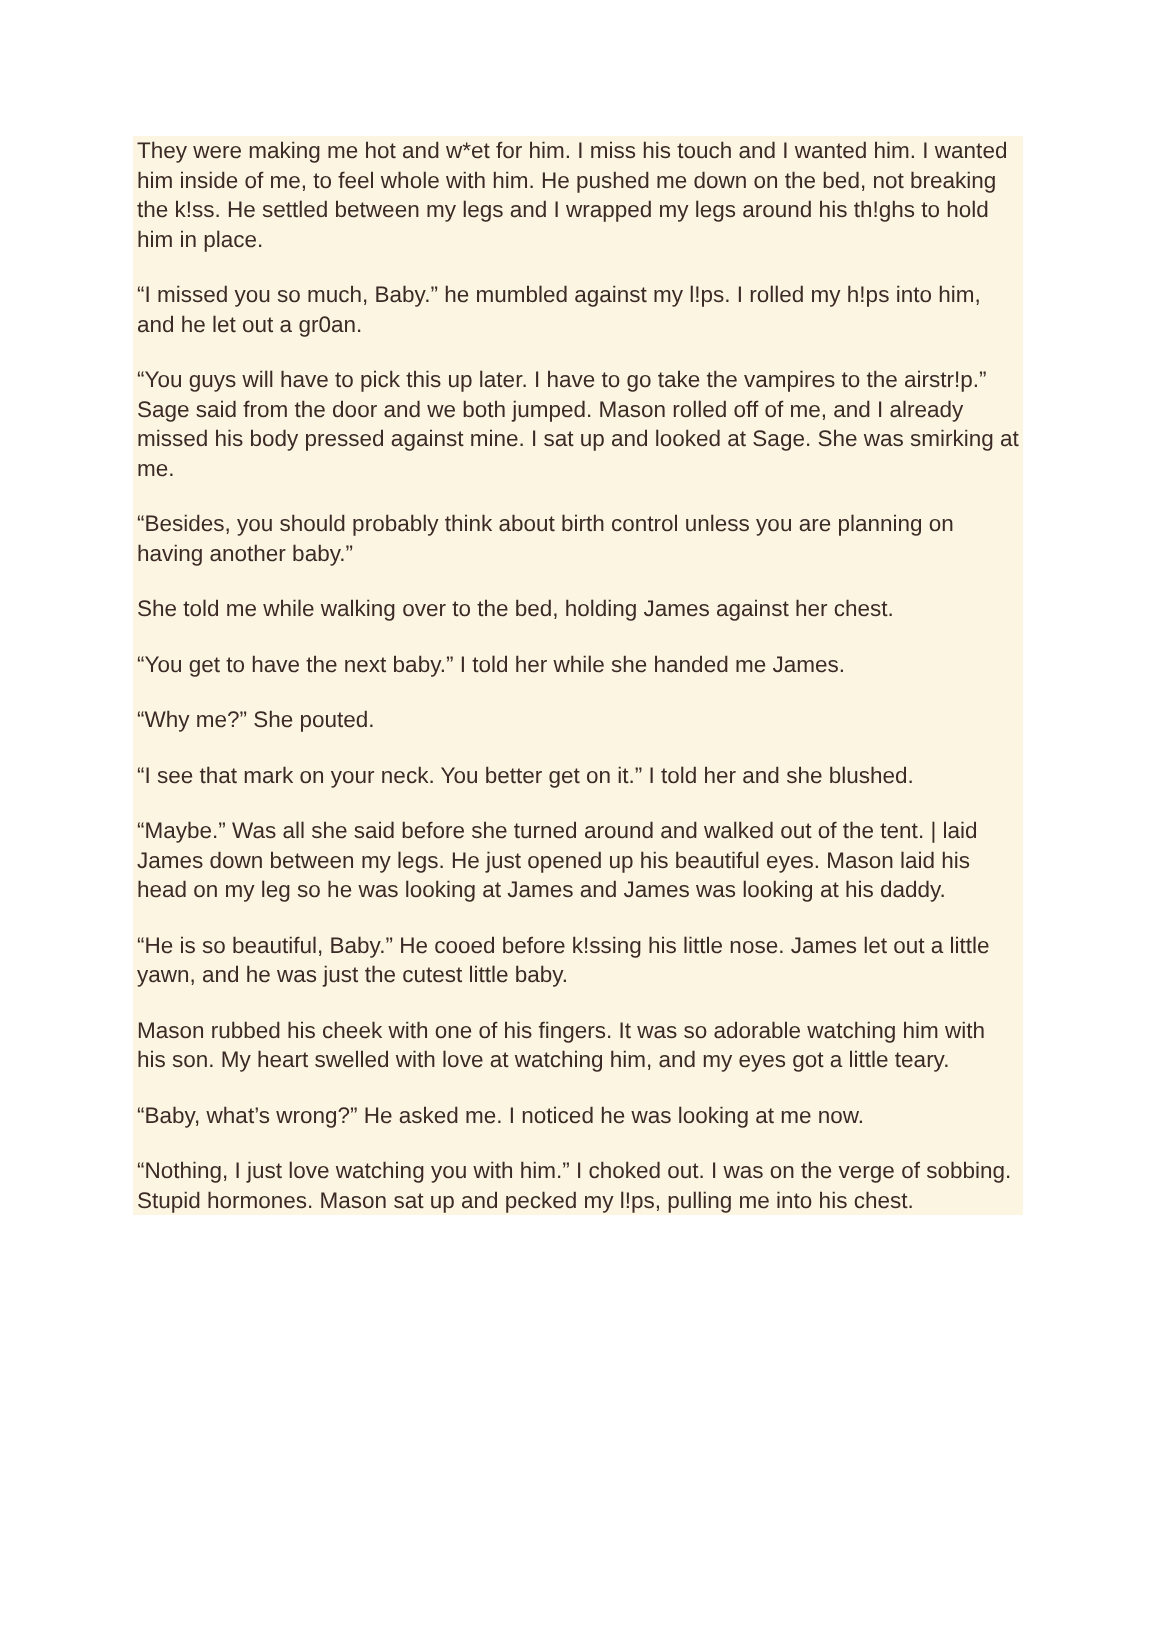They were making me hot and w*et for him. I miss his touch and I wanted him. I wanted him inside of me, to feel whole with him. He pushed me down on the bed, not breaking the k!ss. He settled between my legs and I wrapped my legs around his th!ghs to hold him in place.
“I missed you so much, Baby.” he mumbled against my l!ps. I rolled my h!ps into him, and he let out a gr0an.
“You guys will have to pick this up later. I have to go take the vampires to the airstr!p.” Sage said from the door and we both jumped. Mason rolled off of me, and I already missed his body pressed against mine. I sat up and looked at Sage. She was smirking at me.
“Besides, you should probably think about birth control unless you are planning on having another baby.”
She told me while walking over to the bed, holding James against her chest.
“You get to have the next baby.” I told her while she handed me James.
“Why me?” She pouted.
“I see that mark on your neck. You better get on it.” I told her and she blushed.
“Maybe.” Was all she said before she turned around and walked out of the tent. | laid James down between my legs. He just opened up his beautiful eyes. Mason laid his head on my leg so he was looking at James and James was looking at his daddy.
“He is so beautiful, Baby.” He cooed before k!ssing his little nose. James let out a little yawn, and he was just the cutest little baby.
Mason rubbed his cheek with one of his fingers. It was so adorable watching him with his son. My heart swelled with love at watching him, and my eyes got a little teary.
“Baby, what’s wrong?” He asked me. I noticed he was looking at me now.
“Nothing, I just love watching you with him.” I choked out. I was on the verge of sobbing. Stupid hormones. Mason sat up and pecked my l!ps, pulling me into his chest.